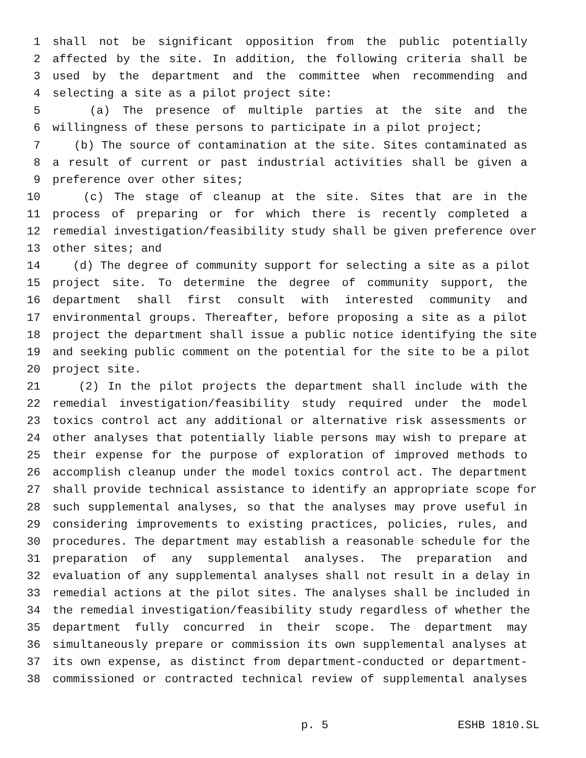1 shall not be significant opposition from the public potentially
2 affected by the site. In addition, the following criteria shall be
3 used by the department and the committee when recommending and
4 selecting a site as a pilot project site:
5 (a) The presence of multiple parties at the site and the
6 willingness of these persons to participate in a pilot project;
7 (b) The source of contamination at the site. Sites contaminated as
8 a result of current or past industrial activities shall be given a
9 preference over other sites;
10 (c) The stage of cleanup at the site. Sites that are in the
11 process of preparing or for which there is recently completed a
12 remedial investigation/feasibility study shall be given preference over
13 other sites; and
14 (d) The degree of community support for selecting a site as a pilot
15 project site. To determine the degree of community support, the
16 department shall first consult with interested community and
17 environmental groups. Thereafter, before proposing a site as a pilot
18 project the department shall issue a public notice identifying the site
19 and seeking public comment on the potential for the site to be a pilot
20 project site.
21 (2) In the pilot projects the department shall include with the
22 remedial investigation/feasibility study required under the model
23 toxics control act any additional or alternative risk assessments or
24 other analyses that potentially liable persons may wish to prepare at
25 their expense for the purpose of exploration of improved methods to
26 accomplish cleanup under the model toxics control act. The department
27 shall provide technical assistance to identify an appropriate scope for
28 such supplemental analyses, so that the analyses may prove useful in
29 considering improvements to existing practices, policies, rules, and
30 procedures. The department may establish a reasonable schedule for the
31 preparation of any supplemental analyses. The preparation and
32 evaluation of any supplemental analyses shall not result in a delay in
33 remedial actions at the pilot sites. The analyses shall be included in
34 the remedial investigation/feasibility study regardless of whether the
35 department fully concurred in their scope. The department may
36 simultaneously prepare or commission its own supplemental analyses at
37 its own expense, as distinct from department-conducted or department-
38 commissioned or contracted technical review of supplemental analyses
p. 5 ESHB 1810.SL